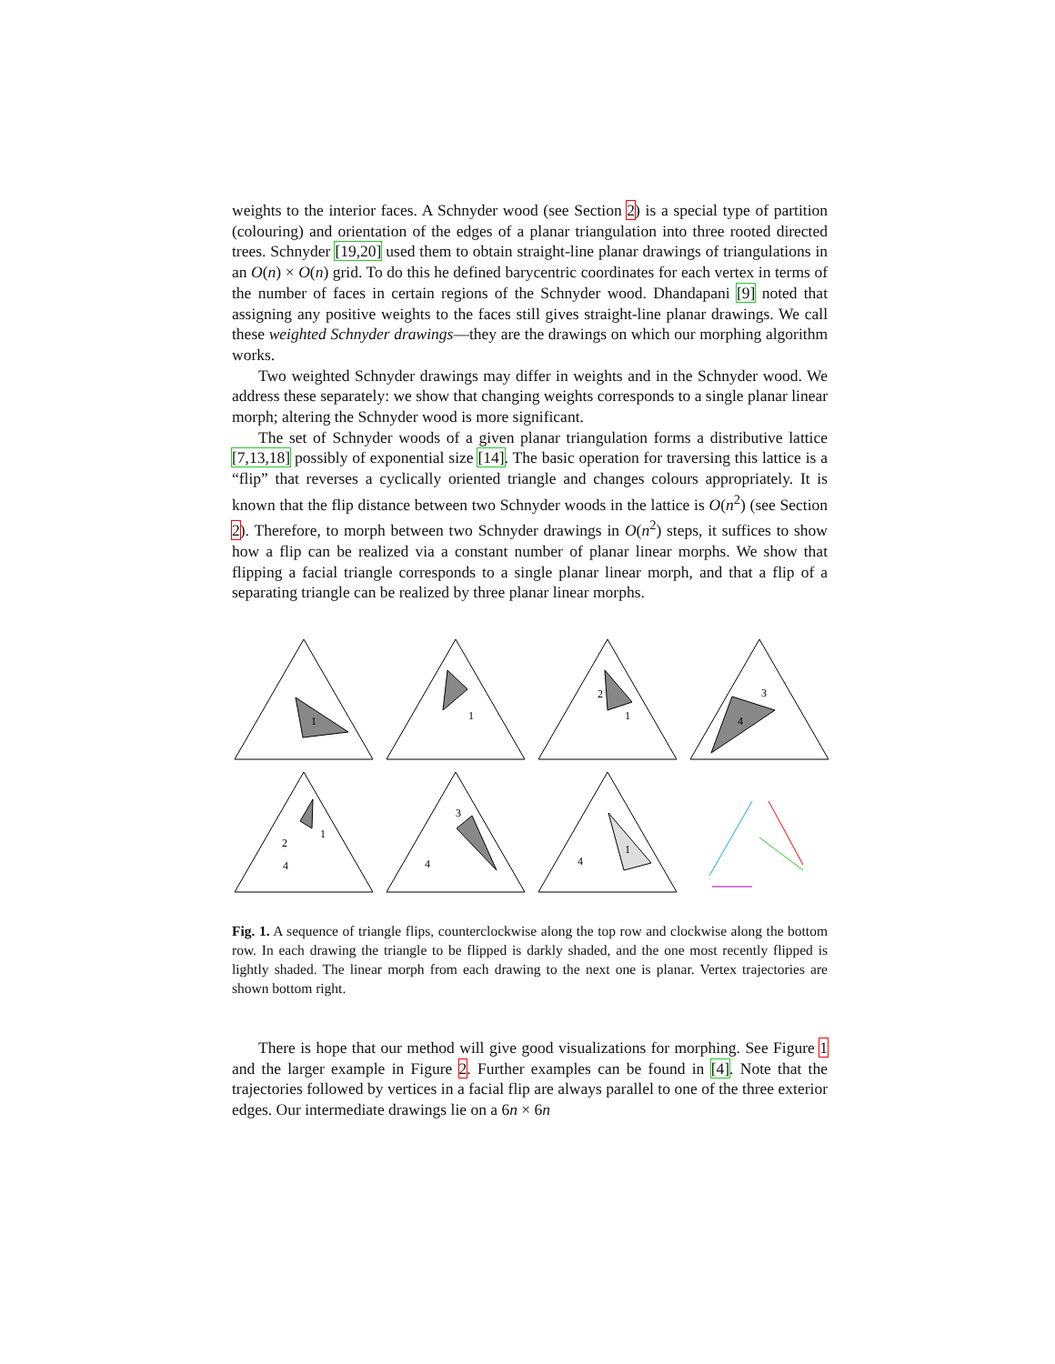weights to the interior faces. A Schnyder wood (see Section 2) is a special type of partition (colouring) and orientation of the edges of a planar triangulation into three rooted directed trees. Schnyder [19,20] used them to obtain straight-line planar drawings of triangulations in an O(n) × O(n) grid. To do this he defined barycentric coordinates for each vertex in terms of the number of faces in certain regions of the Schnyder wood. Dhandapani [9] noted that assigning any positive weights to the faces still gives straight-line planar drawings. We call these weighted Schnyder drawings—they are the drawings on which our morphing algorithm works.
Two weighted Schnyder drawings may differ in weights and in the Schnyder wood. We address these separately: we show that changing weights corresponds to a single planar linear morph; altering the Schnyder wood is more significant.
The set of Schnyder woods of a given planar triangulation forms a distributive lattice [7,13,18] possibly of exponential size [14]. The basic operation for traversing this lattice is a “flip” that reverses a cyclically oriented triangle and changes colours appropriately. It is known that the flip distance between two Schnyder woods in the lattice is O(n<sup>2</sup>) (see Section 2). Therefore, to morph between two Schnyder drawings in O(n<sup>2</sup>) steps, it suffices to show how a flip can be realized via a constant number of planar linear morphs. We show that flipping a facial triangle corresponds to a single planar linear morph, and that a flip of a separating triangle can be realized by three planar linear morphs.
1
1
1
2
3
4
1
2
4
3
4
1
4
Fig. 1. A sequence of triangle flips, counterclockwise along the top row and clockwise along the bottom row. In each drawing the triangle to be flipped is darkly shaded, and the one most recently flipped is lightly shaded. The linear morph from each drawing to the next one is planar. Vertex trajectories are shown bottom right.
There is hope that our method will give good visualizations for morphing. See Figure 1 and the larger example in Figure 2. Further examples can be found in [4]. Note that the trajectories followed by vertices in a facial flip are always parallel to one of the three exterior edges. Our intermediate drawings lie on a 6n × 6n